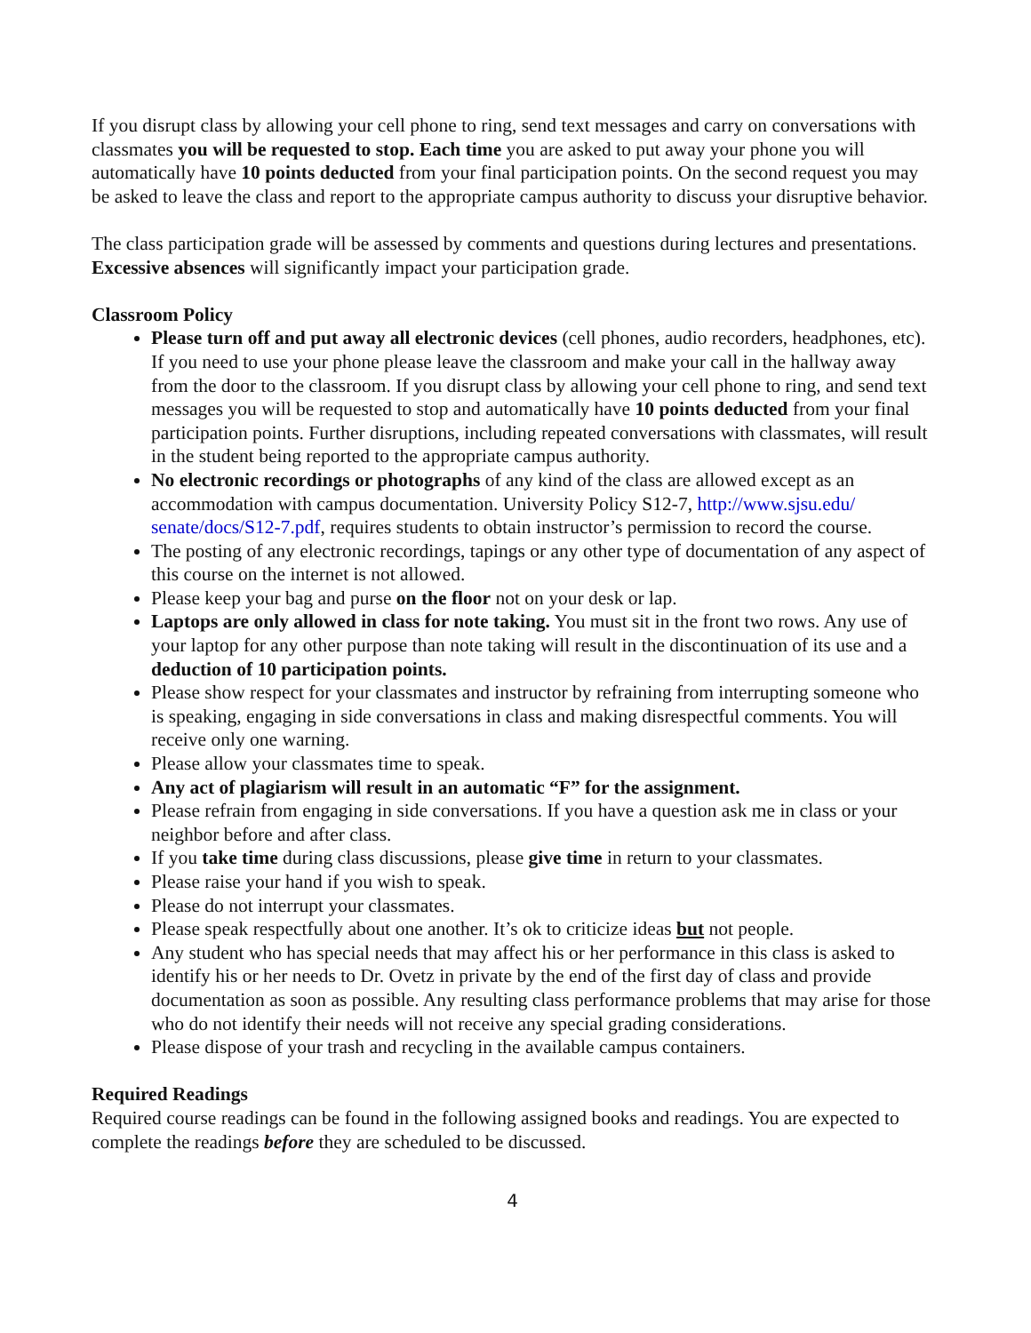If you disrupt class by allowing your cell phone to ring, send text messages and carry on conversations with classmates you will be requested to stop. Each time you are asked to put away your phone you will automatically have 10 points deducted from your final participation points. On the second request you may be asked to leave the class and report to the appropriate campus authority to discuss your disruptive behavior.
The class participation grade will be assessed by comments and questions during lectures and presentations. Excessive absences will significantly impact your participation grade.
Classroom Policy
Please turn off and put away all electronic devices (cell phones, audio recorders, headphones, etc). If you need to use your phone please leave the classroom and make your call in the hallway away from the door to the classroom. If you disrupt class by allowing your cell phone to ring, and send text messages you will be requested to stop and automatically have 10 points deducted from your final participation points. Further disruptions, including repeated conversations with classmates, will result in the student being reported to the appropriate campus authority.
No electronic recordings or photographs of any kind of the class are allowed except as an accommodation with campus documentation. University Policy S12-7, http://www.sjsu.edu/ senate/docs/S12-7.pdf, requires students to obtain instructor’s permission to record the course.
The posting of any electronic recordings, tapings or any other type of documentation of any aspect of this course on the internet is not allowed.
Please keep your bag and purse on the floor not on your desk or lap.
Laptops are only allowed in class for note taking. You must sit in the front two rows. Any use of your laptop for any other purpose than note taking will result in the discontinuation of its use and a deduction of 10 participation points.
Please show respect for your classmates and instructor by refraining from interrupting someone who is speaking, engaging in side conversations in class and making disrespectful comments. You will receive only one warning.
Please allow your classmates time to speak.
Any act of plagiarism will result in an automatic “F” for the assignment.
Please refrain from engaging in side conversations. If you have a question ask me in class or your neighbor before and after class.
If you take time during class discussions, please give time in return to your classmates.
Please raise your hand if you wish to speak.
Please do not interrupt your classmates.
Please speak respectfully about one another. It’s ok to criticize ideas but not people.
Any student who has special needs that may affect his or her performance in this class is asked to identify his or her needs to Dr. Ovetz in private by the end of the first day of class and provide documentation as soon as possible. Any resulting class performance problems that may arise for those who do not identify their needs will not receive any special grading considerations.
Please dispose of your trash and recycling in the available campus containers.
Required Readings
Required course readings can be found in the following assigned books and readings. You are expected to complete the readings before they are scheduled to be discussed.
4